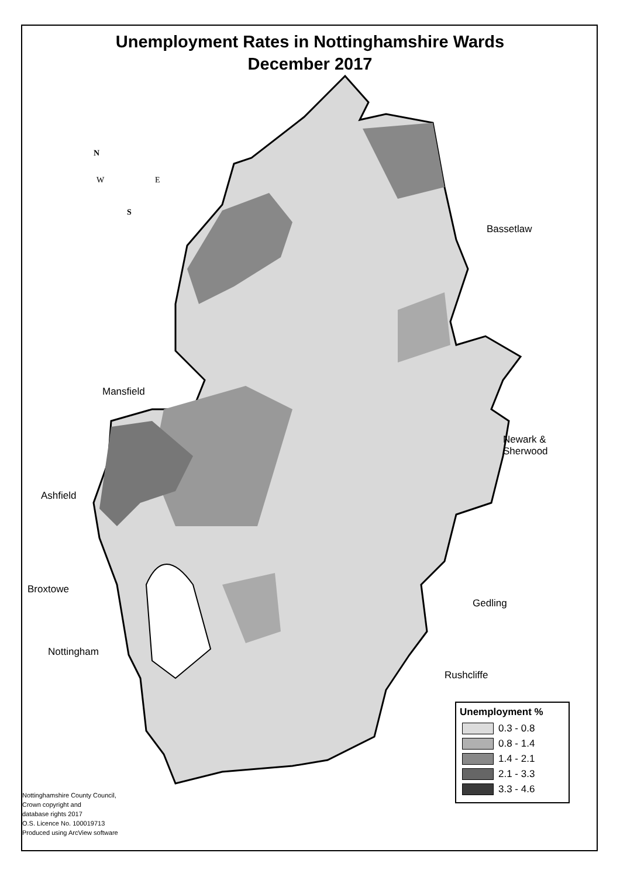Unemployment Rates in Nottinghamshire Wards
December 2017
N
W E
S
Bassetlaw
Mansfield
Newark &
Sherwood
Ashfield
Broxtowe
Gedling
Nottingham
Rushcliffe
Unemployment %
0.3 - 0.8
0.8 - 1.4
1.4 - 2.1
2.1 - 3.3
3.3 - 4.6
Nottinghamshire County Council,
Crown copyright and
database rights 2017
O.S. Licence No. 100019713
Produced using ArcView software